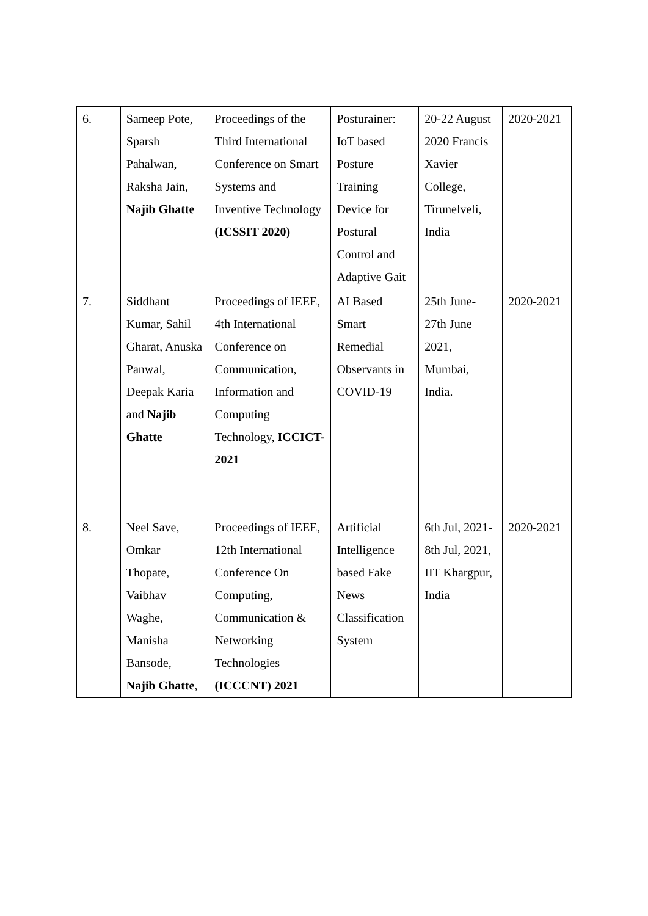| 6. | Sameep Pote, Sparsh Pahalwan, Raksha Jain, Najib Ghatte | Proceedings of the Third International Conference on Smart Systems and Inventive Technology (ICSSIT 2020) | Posturainer: IoT based Posture Training Device for Postural Control and Adaptive Gait | 20-22 August 2020 Francis Xavier College, Tirunelveli, India | 2020-2021 |
| 7. | Siddhant Kumar, Sahil Gharat, Anuska Panwal, Deepak Karia and Najib Ghatte | Proceedings of IEEE, 4th International Conference on Communication, Information and Computing Technology, ICCICT-2021 | AI Based Smart Remedial Observants in COVID-19 | 25th June-27th June 2021, Mumbai, India. | 2020-2021 |
| 8. | Neel Save, Omkar Thopate, Vaibhav Waghe, Manisha Bansode, Najib Ghatte , | Proceedings of IEEE, 12th International Conference On Computing, Communication & Networking Technologies (ICCCNT) 2021 | Artificial Intelligence based Fake News Classification System | 6th Jul, 2021-8th Jul, 2021, IIT Khargpur, India | 2020-2021 |